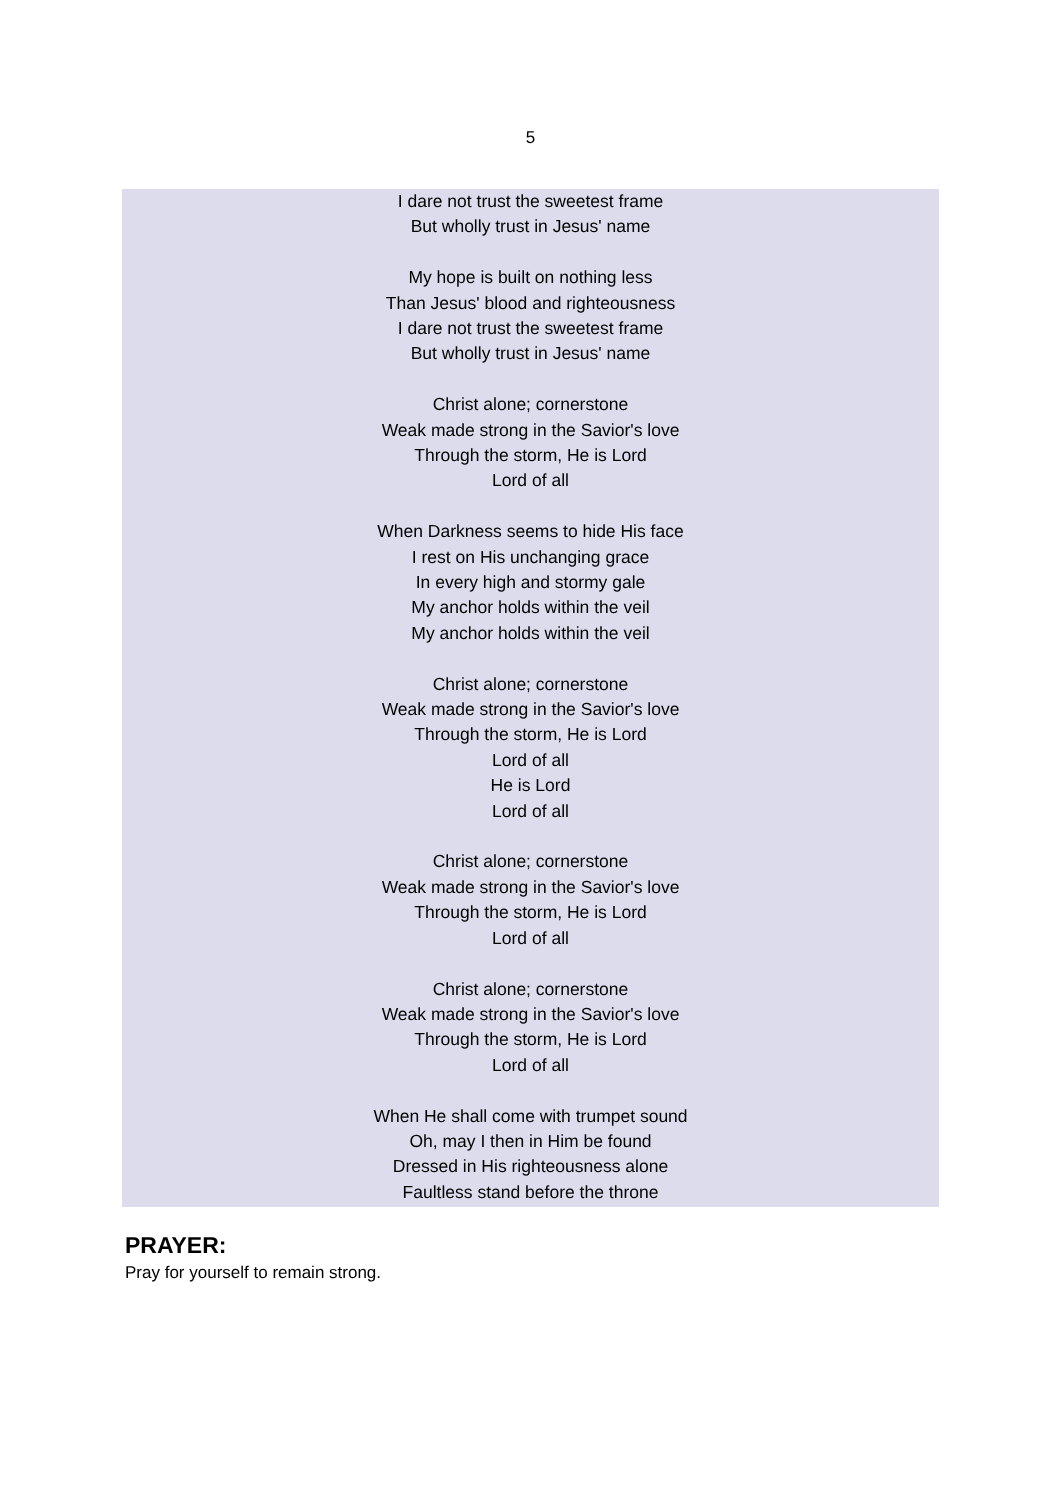5
I dare not trust the sweetest frame
But wholly trust in Jesus' name
My hope is built on nothing less
Than Jesus' blood and righteousness
I dare not trust the sweetest frame
But wholly trust in Jesus' name
Christ alone; cornerstone
Weak made strong in the Savior's love
Through the storm, He is Lord
Lord of all
When Darkness seems to hide His face
I rest on His unchanging grace
In every high and stormy gale
My anchor holds within the veil
My anchor holds within the veil
Christ alone; cornerstone
Weak made strong in the Savior's love
Through the storm, He is Lord
Lord of all
He is Lord
Lord of all
Christ alone; cornerstone
Weak made strong in the Savior's love
Through the storm, He is Lord
Lord of all
Christ alone; cornerstone
Weak made strong in the Savior's love
Through the storm, He is Lord
Lord of all
When He shall come with trumpet sound
Oh, may I then in Him be found
Dressed in His righteousness alone
Faultless stand before the throne
PRAYER:
Pray for yourself to remain strong.